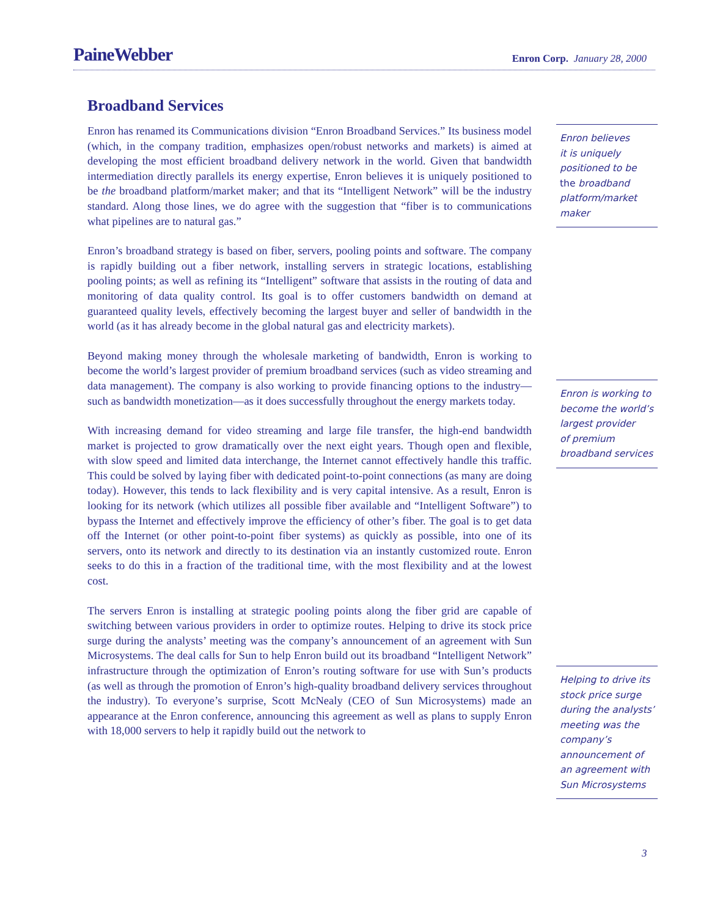PaineWebber
Enron Corp. January 28, 2000
Broadband Services
Enron has renamed its Communications division “Enron Broadband Services.” Its business model (which, in the company tradition, emphasizes open/robust networks and markets) is aimed at developing the most efficient broadband delivery network in the world. Given that bandwidth intermediation directly parallels its energy expertise, Enron believes it is uniquely positioned to be the broadband platform/market maker; and that its “Intelligent Network” will be the industry standard. Along those lines, we do agree with the suggestion that “fiber is to communications what pipelines are to natural gas.”
Enron’s broadband strategy is based on fiber, servers, pooling points and software. The company is rapidly building out a fiber network, installing servers in strategic locations, establishing pooling points; as well as refining its “Intelligent” software that assists in the routing of data and monitoring of data quality control. Its goal is to offer customers bandwidth on demand at guaranteed quality levels, effectively becoming the largest buyer and seller of bandwidth in the world (as it has already become in the global natural gas and electricity markets).
Beyond making money through the wholesale marketing of bandwidth, Enron is working to become the world’s largest provider of premium broadband services (such as video streaming and data management). The company is also working to provide financing options to the industry—such as bandwidth monetization—as it does successfully throughout the energy markets today.
With increasing demand for video streaming and large file transfer, the high-end bandwidth market is projected to grow dramatically over the next eight years. Though open and flexible, with slow speed and limited data interchange, the Internet cannot effectively handle this traffic. This could be solved by laying fiber with dedicated point-to-point connections (as many are doing today). However, this tends to lack flexibility and is very capital intensive. As a result, Enron is looking for its network (which utilizes all possible fiber available and “Intelligent Software”) to bypass the Internet and effectively improve the efficiency of other’s fiber. The goal is to get data off the Internet (or other point-to-point fiber systems) as quickly as possible, into one of its servers, onto its network and directly to its destination via an instantly customized route. Enron seeks to do this in a fraction of the traditional time, with the most flexibility and at the lowest cost.
The servers Enron is installing at strategic pooling points along the fiber grid are capable of switching between various providers in order to optimize routes. Helping to drive its stock price surge during the analysts’ meeting was the company’s announcement of an agreement with Sun Microsystems. The deal calls for Sun to help Enron build out its broadband “Intelligent Network” infrastructure through the optimization of Enron’s routing software for use with Sun’s products (as well as through the promotion of Enron’s high-quality broadband delivery services throughout the industry). To everyone’s surprise, Scott McNealy (CEO of Sun Microsystems) made an appearance at the Enron conference, announcing this agreement as well as plans to supply Enron with 18,000 servers to help it rapidly build out the network to
Enron believes
it is uniquely
positioned to be
the broadband
platform/market
maker
Enron is working to
become the world’s
largest provider
of premium
broadband services
Helping to drive its
stock price surge
during the analysts’
meeting was the
company’s
announcement of
an agreement with
Sun Microsystems
3